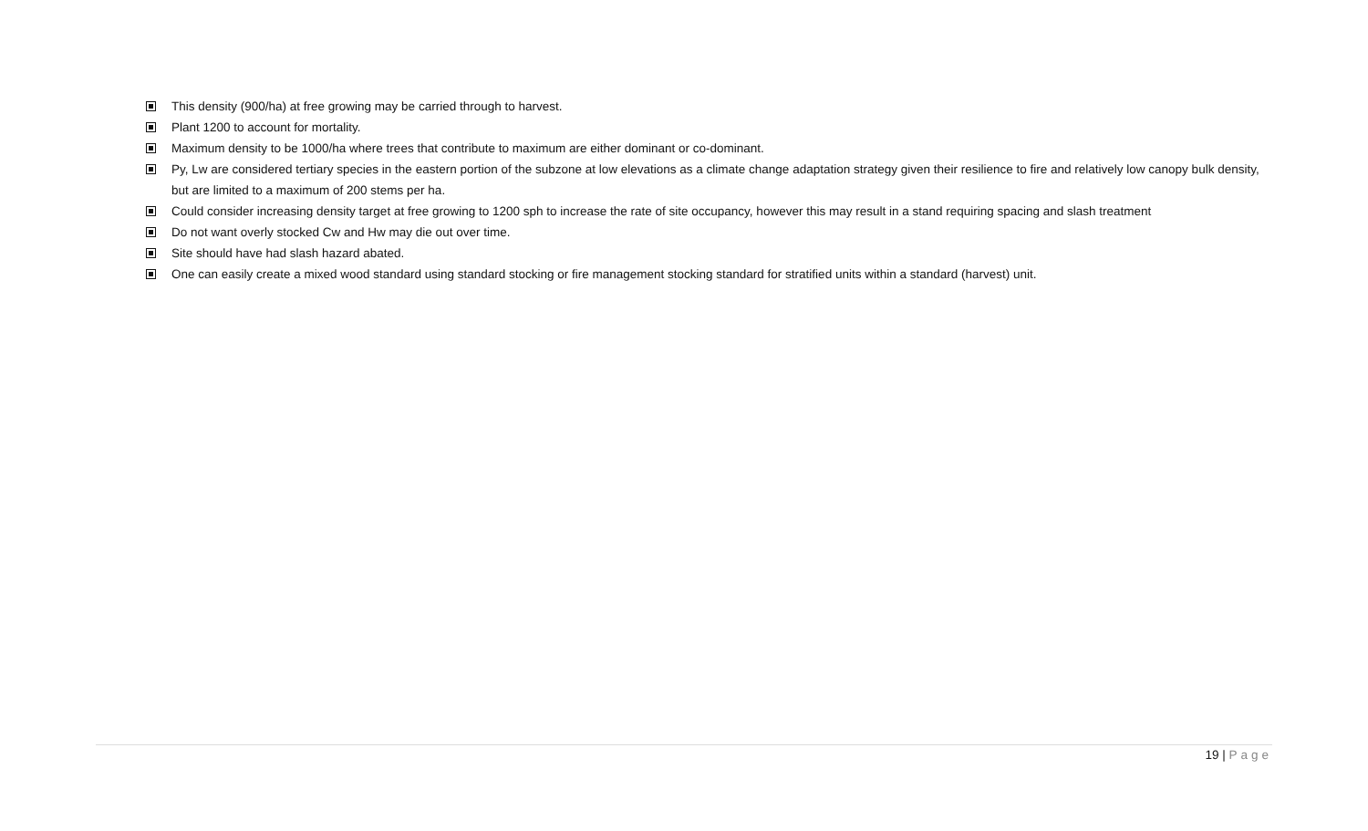This density (900/ha) at free growing may be carried through to harvest.
Plant 1200 to account for mortality.
Maximum density to be 1000/ha where trees that contribute to maximum are either dominant or co-dominant.
Py, Lw are considered tertiary species in the eastern portion of the subzone at low elevations as a climate change adaptation strategy given their resilience to fire and relatively low canopy bulk density, but are limited to a maximum of 200 stems per ha.
Could consider increasing density target at free growing to 1200 sph to increase the rate of site occupancy, however this may result in a stand requiring spacing and slash treatment
Do not want overly stocked Cw and Hw may die out over time.
Site should have had slash hazard abated.
One can easily create a mixed wood standard using standard stocking or fire management stocking standard for stratified units within a standard (harvest) unit.
19 | Page